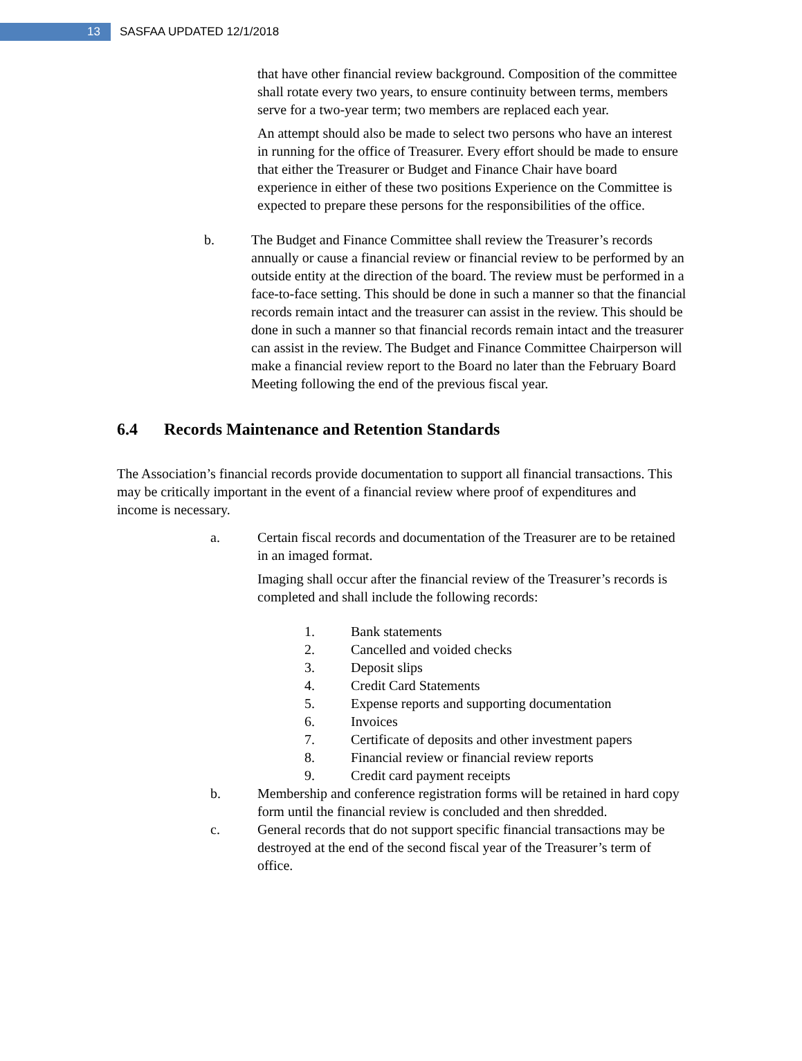13
SASFAA UPDATED 12/1/2018
that have other financial review background. Composition of the committee shall rotate every two years, to ensure continuity between terms, members serve for a two-year term; two members are replaced each year.
An attempt should also be made to select two persons who have an interest in running for the office of Treasurer. Every effort should be made to ensure that either the Treasurer or Budget and Finance Chair have board experience in either of these two positions Experience on the Committee is expected to prepare these persons for the responsibilities of the office.
b. The Budget and Finance Committee shall review the Treasurer’s records annually or cause a financial review or financial review to be performed by an outside entity at the direction of the board. The review must be performed in a face-to-face setting. This should be done in such a manner so that the financial records remain intact and the treasurer can assist in the review. This should be done in such a manner so that financial records remain intact and the treasurer can assist in the review. The Budget and Finance Committee Chairperson will make a financial review report to the Board no later than the February Board Meeting following the end of the previous fiscal year.
6.4 Records Maintenance and Retention Standards
The Association’s financial records provide documentation to support all financial transactions. This may be critically important in the event of a financial review where proof of expenditures and income is necessary.
a. Certain fiscal records and documentation of the Treasurer are to be retained in an imaged format.
Imaging shall occur after the financial review of the Treasurer’s records is completed and shall include the following records:
1. Bank statements
2. Cancelled and voided checks
3. Deposit slips
4. Credit Card Statements
5. Expense reports and supporting documentation
6. Invoices
7. Certificate of deposits and other investment papers
8. Financial review or financial review reports
9. Credit card payment receipts
b. Membership and conference registration forms will be retained in hard copy form until the financial review is concluded and then shredded.
c. General records that do not support specific financial transactions may be destroyed at the end of the second fiscal year of the Treasurer’s term of office.